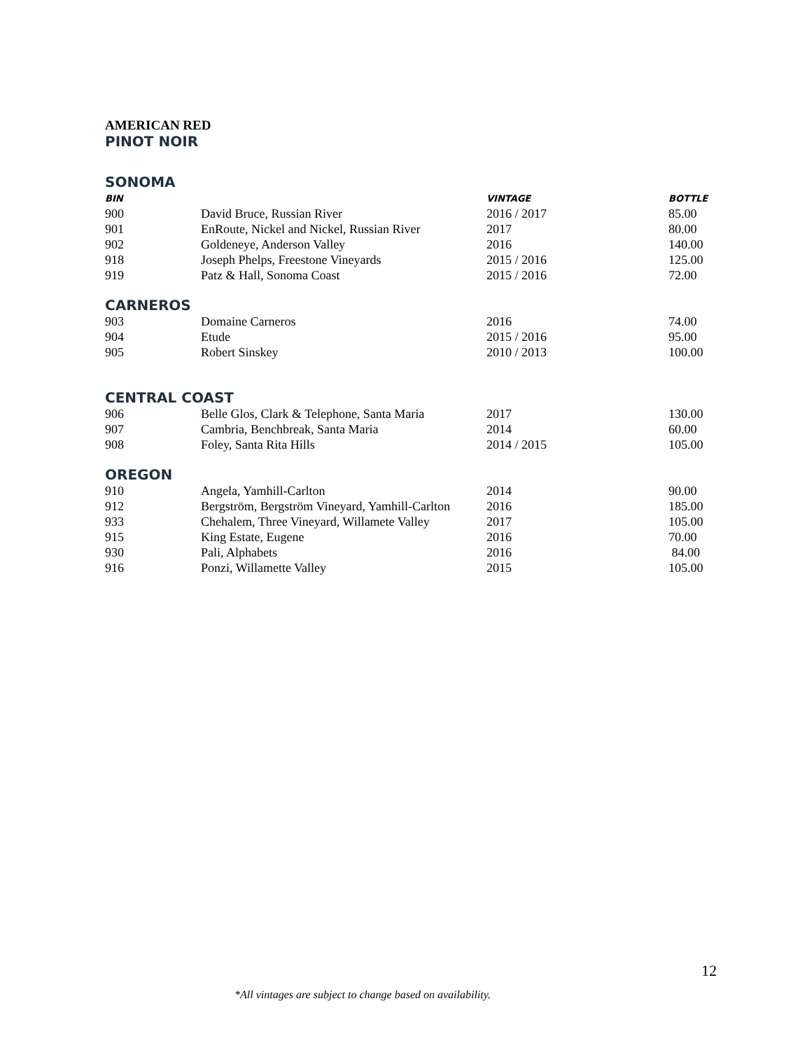AMERICAN RED
PINOT NOIR
SONOMA
| BIN | | VINTAGE | BOTTLE |
| --- | --- | --- | --- |
| 900 | David Bruce, Russian River | 2016 / 2017 | 85.00 |
| 901 | EnRoute, Nickel and Nickel, Russian River | 2017 | 80.00 |
| 902 | Goldeneye, Anderson Valley | 2016 | 140.00 |
| 918 | Joseph Phelps, Freestone Vineyards | 2015 / 2016 | 125.00 |
| 919 | Patz & Hall, Sonoma Coast | 2015 / 2016 | 72.00 |
CARNEROS
| 903 | Domaine Carneros | 2016 | 74.00 |
| 904 | Etude | 2015 / 2016 | 95.00 |
| 905 | Robert Sinskey | 2010 / 2013 | 100.00 |
CENTRAL COAST
| 906 | Belle Glos, Clark & Telephone, Santa Maria | 2017 | 130.00 |
| 907 | Cambria, Benchbreak, Santa Maria | 2014 | 60.00 |
| 908 | Foley, Santa Rita Hills | 2014 / 2015 | 105.00 |
OREGON
| 910 | Angela, Yamhill-Carlton | 2014 | 90.00 |
| 912 | Bergström, Bergström Vineyard, Yamhill-Carlton | 2016 | 185.00 |
| 933 | Chehalem, Three Vineyard, Willamete Valley | 2017 | 105.00 |
| 915 | King Estate, Eugene | 2016 | 70.00 |
| 930 | Pali, Alphabets | 2016 | 84.00 |
| 916 | Ponzi, Willamette Valley | 2015 | 105.00 |
12
*All vintages are subject to change based on availability.